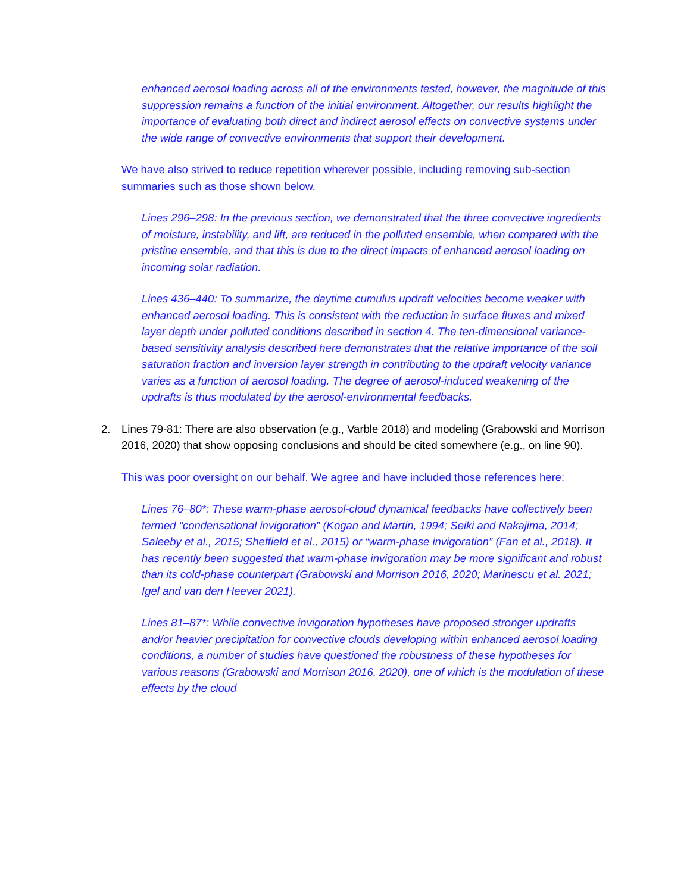enhanced aerosol loading across all of the environments tested, however, the magnitude of this suppression remains a function of the initial environment. Altogether, our results highlight the importance of evaluating both direct and indirect aerosol effects on convective systems under the wide range of convective environments that support their development.
We have also strived to reduce repetition wherever possible, including removing sub-section summaries such as those shown below.
Lines 296–298: In the previous section, we demonstrated that the three convective ingredients of moisture, instability, and lift, are reduced in the polluted ensemble, when compared with the pristine ensemble, and that this is due to the direct impacts of enhanced aerosol loading on incoming solar radiation.
Lines 436–440: To summarize, the daytime cumulus updraft velocities become weaker with enhanced aerosol loading. This is consistent with the reduction in surface fluxes and mixed layer depth under polluted conditions described in section 4. The ten-dimensional variance-based sensitivity analysis described here demonstrates that the relative importance of the soil saturation fraction and inversion layer strength in contributing to the updraft velocity variance varies as a function of aerosol loading. The degree of aerosol-induced weakening of the updrafts is thus modulated by the aerosol-environmental feedbacks.
2. Lines 79-81: There are also observation (e.g., Varble 2018) and modeling (Grabowski and Morrison 2016, 2020) that show opposing conclusions and should be cited somewhere (e.g., on line 90).
This was poor oversight on our behalf. We agree and have included those references here:
Lines 76–80*: These warm-phase aerosol-cloud dynamical feedbacks have collectively been termed “condensational invigoration” (Kogan and Martin, 1994; Seiki and Nakajima, 2014; Saleeby et al., 2015; Sheffield et al., 2015) or “warm-phase invigoration” (Fan et al., 2018). It has recently been suggested that warm-phase invigoration may be more significant and robust than its cold-phase counterpart (Grabowski and Morrison 2016, 2020; Marinescu et al. 2021; Igel and van den Heever 2021).
Lines 81–87*: While convective invigoration hypotheses have proposed stronger updrafts and/or heavier precipitation for convective clouds developing within enhanced aerosol loading conditions, a number of studies have questioned the robustness of these hypotheses for various reasons (Grabowski and Morrison 2016, 2020), one of which is the modulation of these effects by the cloud